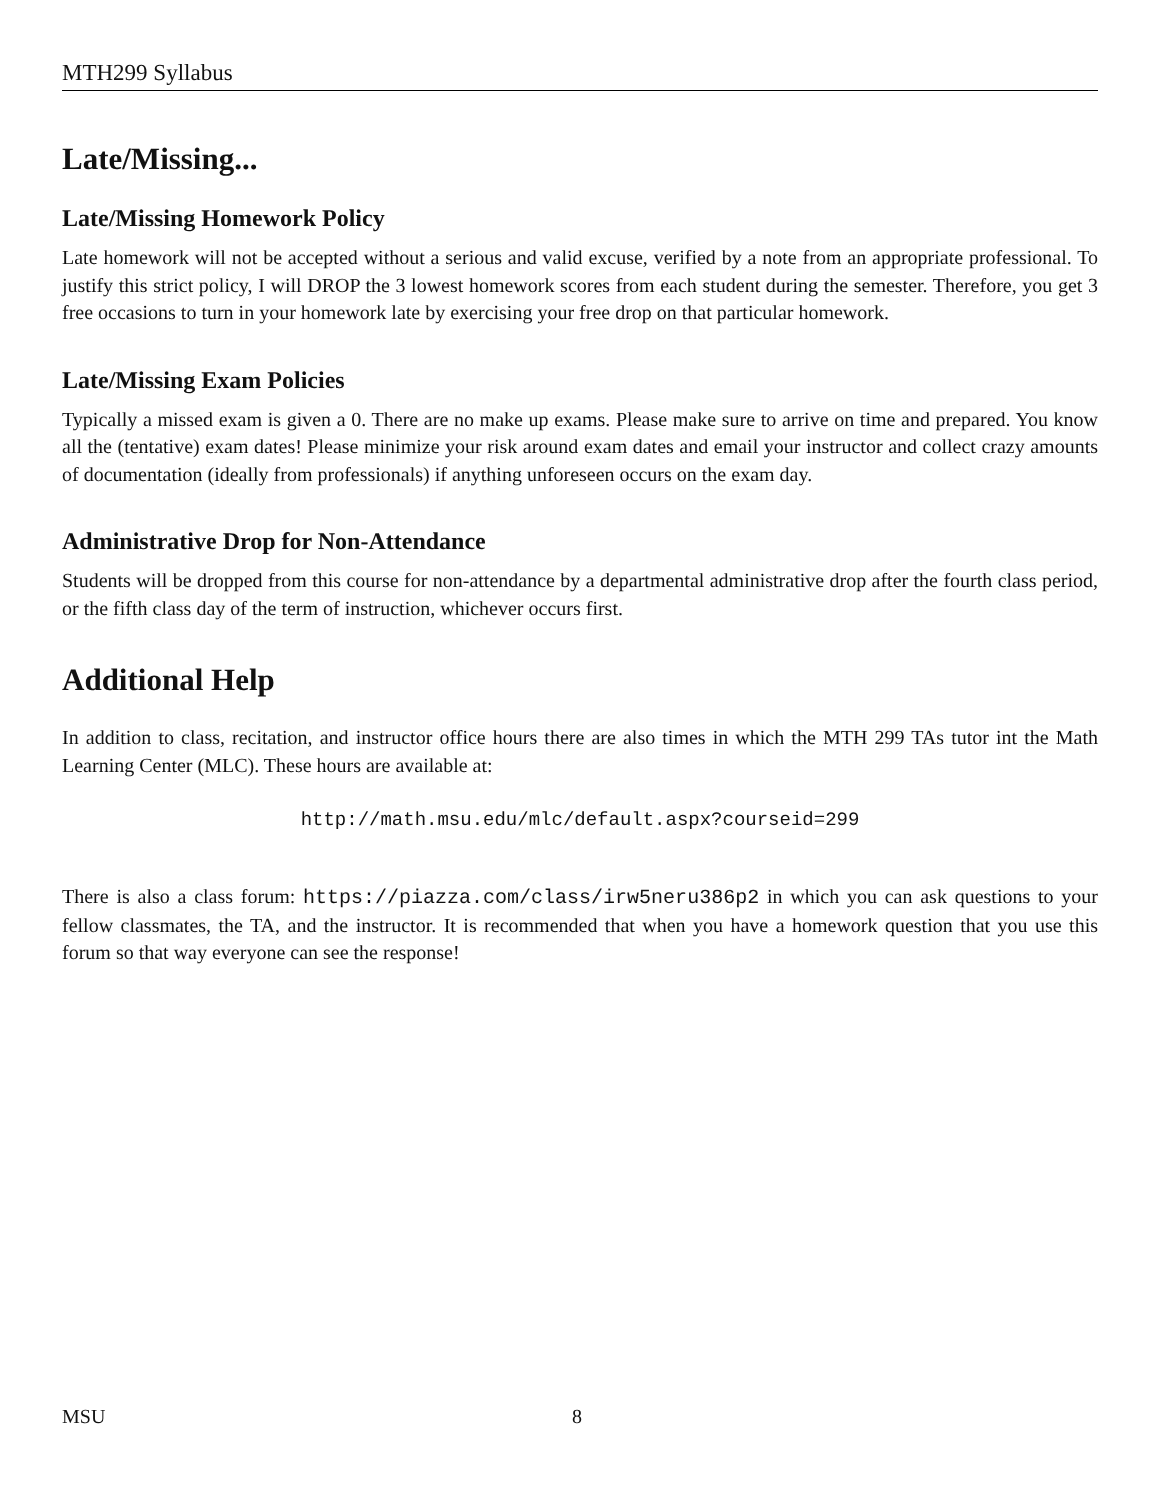MTH299 Syllabus
Late/Missing...
Late/Missing Homework Policy
Late homework will not be accepted without a serious and valid excuse, verified by a note from an appropriate professional. To justify this strict policy, I will DROP the 3 lowest homework scores from each student during the semester. Therefore, you get 3 free occasions to turn in your homework late by exercising your free drop on that particular homework.
Late/Missing Exam Policies
Typically a missed exam is given a 0. There are no make up exams. Please make sure to arrive on time and prepared. You know all the (tentative) exam dates! Please minimize your risk around exam dates and email your instructor and collect crazy amounts of documentation (ideally from professionals) if anything unforeseen occurs on the exam day.
Administrative Drop for Non-Attendance
Students will be dropped from this course for non-attendance by a departmental administrative drop after the fourth class period, or the fifth class day of the term of instruction, whichever occurs first.
Additional Help
In addition to class, recitation, and instructor office hours there are also times in which the MTH 299 TAs tutor int the Math Learning Center (MLC). These hours are available at:
http://math.msu.edu/mlc/default.aspx?courseid=299
There is also a class forum: https://piazza.com/class/irw5neru386p2 in which you can ask questions to your fellow classmates, the TA, and the instructor. It is recommended that when you have a homework question that you use this forum so that way everyone can see the response!
MSU 8